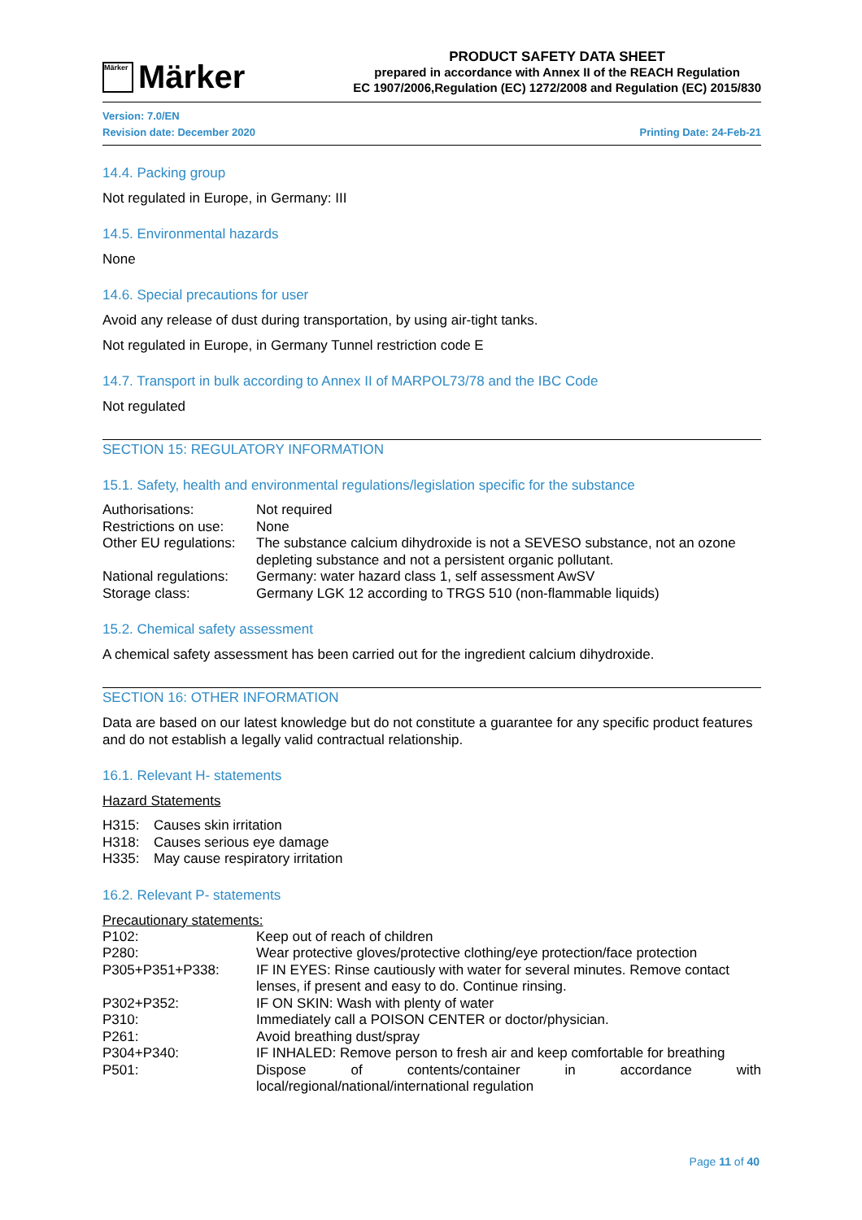Märker Märker
PRODUCT SAFETY DATA SHEET
prepared in accordance with Annex II of the REACH Regulation
EC 1907/2006,Regulation (EC) 1272/2008 and Regulation (EC) 2015/830
Version: 7.0/EN
Revision date: December 2020 Printing Date: 24-Feb-21
14.4. Packing group
Not regulated in Europe, in Germany: III
14.5. Environmental hazards
None
14.6. Special precautions for user
Avoid any release of dust during transportation, by using air-tight tanks.
Not regulated in Europe, in Germany Tunnel restriction code E
14.7. Transport in bulk according to Annex II of MARPOL73/78 and the IBC Code
Not regulated
SECTION 15: REGULATORY INFORMATION
15.1. Safety, health and environmental regulations/legislation specific for the substance
| Authorisations: | Not required |
| Restrictions on use: | None |
| Other EU regulations: | The substance calcium dihydroxide is not a SEVESO substance, not an ozone depleting substance and not a persistent organic pollutant. |
| National regulations: | Germany: water hazard class 1, self assessment AwSV |
| Storage class: | Germany LGK 12 according to TRGS 510 (non-flammable liquids) |
15.2. Chemical safety assessment
A chemical safety assessment has been carried out for the ingredient calcium dihydroxide.
SECTION 16: OTHER INFORMATION
Data are based on our latest knowledge but do not constitute a guarantee for any specific product features and do not establish a legally valid contractual relationship.
16.1. Relevant H- statements
Hazard Statements
| H315: | Causes skin irritation |
| H318: | Causes serious eye damage |
| H335: | May cause respiratory irritation |
16.2. Relevant P- statements
Precautionary statements:
| P102: | Keep out of reach of children |
| P280: | Wear protective gloves/protective clothing/eye protection/face protection |
| P305+P351+P338: | IF IN EYES: Rinse cautiously with water for several minutes. Remove contact lenses, if present and easy to do. Continue rinsing. |
| P302+P352: | IF ON SKIN: Wash with plenty of water |
| P310: | Immediately call a POISON CENTER or doctor/physician. |
| P261: | Avoid breathing dust/spray |
| P304+P340: | IF INHALED: Remove person to fresh air and keep comfortable for breathing |
| P501: | Dispose of contents/container in accordance with local/regional/national/international regulation |
Page 11 of 40